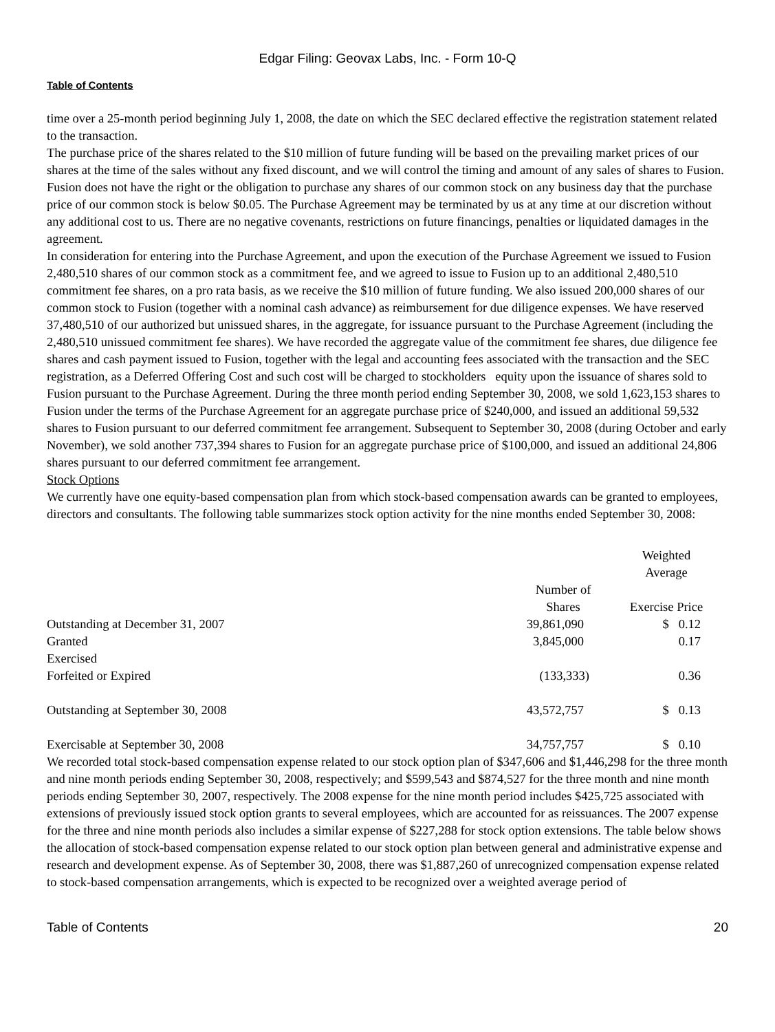Edgar Filing: Geovax Labs, Inc. - Form 10-Q
Table of Contents
time over a 25-month period beginning July 1, 2008, the date on which the SEC declared effective the registration statement related to the transaction.
The purchase price of the shares related to the $10 million of future funding will be based on the prevailing market prices of our shares at the time of the sales without any fixed discount, and we will control the timing and amount of any sales of shares to Fusion. Fusion does not have the right or the obligation to purchase any shares of our common stock on any business day that the purchase price of our common stock is below $0.05. The Purchase Agreement may be terminated by us at any time at our discretion without any additional cost to us. There are no negative covenants, restrictions on future financings, penalties or liquidated damages in the agreement.
In consideration for entering into the Purchase Agreement, and upon the execution of the Purchase Agreement we issued to Fusion 2,480,510 shares of our common stock as a commitment fee, and we agreed to issue to Fusion up to an additional 2,480,510 commitment fee shares, on a pro rata basis, as we receive the $10 million of future funding. We also issued 200,000 shares of our common stock to Fusion (together with a nominal cash advance) as reimbursement for due diligence expenses. We have reserved 37,480,510 of our authorized but unissued shares, in the aggregate, for issuance pursuant to the Purchase Agreement (including the 2,480,510 unissued commitment fee shares). We have recorded the aggregate value of the commitment fee shares, due diligence fee shares and cash payment issued to Fusion, together with the legal and accounting fees associated with the transaction and the SEC registration, as a Deferred Offering Cost and such cost will be charged to stockholders equity upon the issuance of shares sold to Fusion pursuant to the Purchase Agreement. During the three month period ending September 30, 2008, we sold 1,623,153 shares to Fusion under the terms of the Purchase Agreement for an aggregate purchase price of $240,000, and issued an additional 59,532 shares to Fusion pursuant to our deferred commitment fee arrangement. Subsequent to September 30, 2008 (during October and early November), we sold another 737,394 shares to Fusion for an aggregate purchase price of $100,000, and issued an additional 24,806 shares pursuant to our deferred commitment fee arrangement.
Stock Options
We currently have one equity-based compensation plan from which stock-based compensation awards can be granted to employees, directors and consultants. The following table summarizes stock option activity for the nine months ended September 30, 2008:
| | Number of Shares | Weighted Average Exercise Price |
| --- | --- | --- |
| Outstanding at December 31, 2007 | 39,861,090 | $ 0.12 |
| Granted | 3,845,000 | 0.17 |
| Exercised | | |
| Forfeited or Expired | (133,333) | 0.36 |
| Outstanding at September 30, 2008 | 43,572,757 | $ 0.13 |
| Exercisable at September 30, 2008 | 34,757,757 | $ 0.10 |
We recorded total stock-based compensation expense related to our stock option plan of $347,606 and $1,446,298 for the three month and nine month periods ending September 30, 2008, respectively; and $599,543 and $874,527 for the three month and nine month periods ending September 30, 2007, respectively. The 2008 expense for the nine month period includes $425,725 associated with extensions of previously issued stock option grants to several employees, which are accounted for as reissuances. The 2007 expense for the three and nine month periods also includes a similar expense of $227,288 for stock option extensions. The table below shows the allocation of stock-based compensation expense related to our stock option plan between general and administrative expense and research and development expense. As of September 30, 2008, there was $1,887,260 of unrecognized compensation expense related to stock-based compensation arrangements, which is expected to be recognized over a weighted average period of
Table of Contents 20